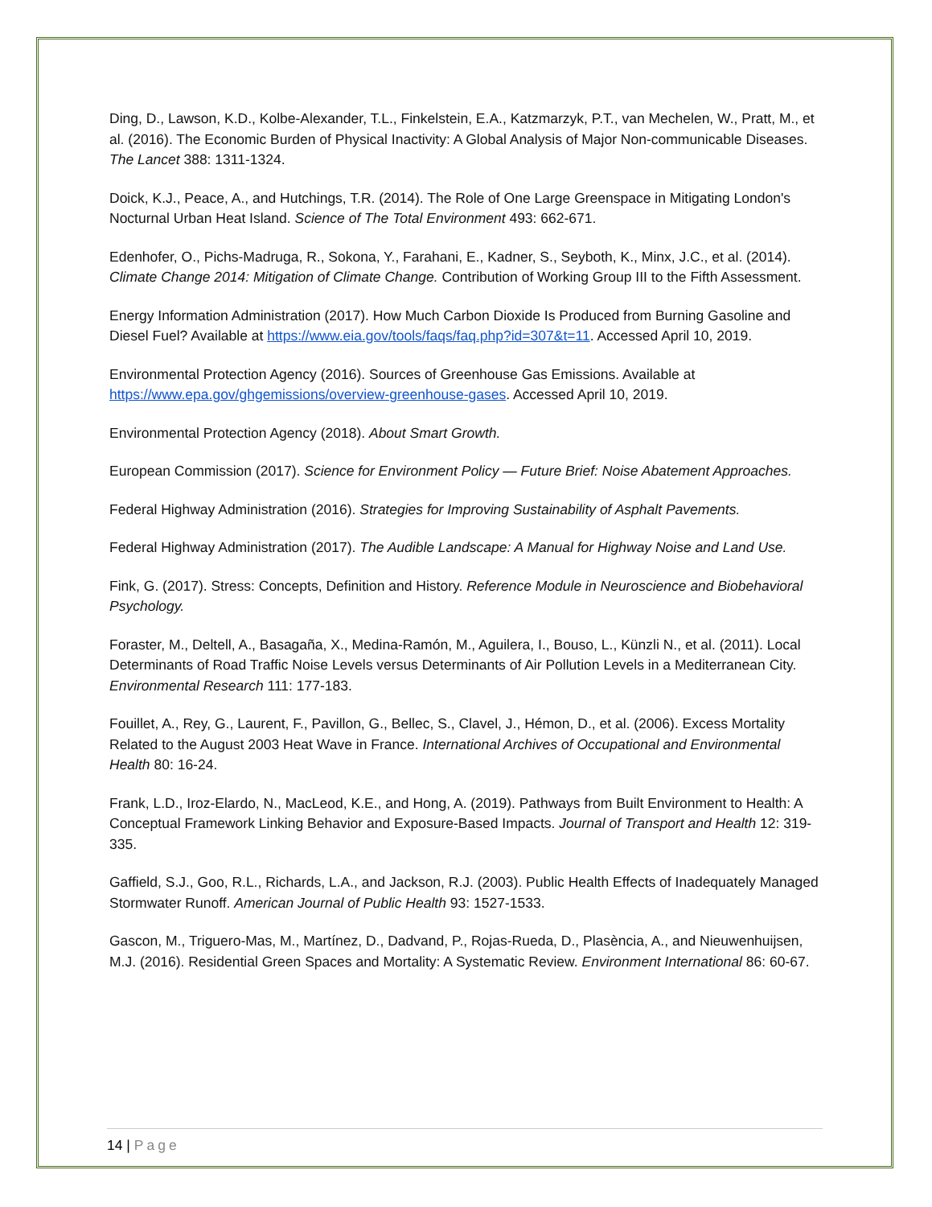Ding, D., Lawson, K.D., Kolbe-Alexander, T.L., Finkelstein, E.A., Katzmarzyk, P.T., van Mechelen, W., Pratt, M., et al. (2016). The Economic Burden of Physical Inactivity: A Global Analysis of Major Non-communicable Diseases. The Lancet 388: 1311-1324.
Doick, K.J., Peace, A., and Hutchings, T.R. (2014). The Role of One Large Greenspace in Mitigating London's Nocturnal Urban Heat Island. Science of The Total Environment 493: 662-671.
Edenhofer, O., Pichs-Madruga, R., Sokona, Y., Farahani, E., Kadner, S., Seyboth, K., Minx, J.C., et al. (2014). Climate Change 2014: Mitigation of Climate Change. Contribution of Working Group III to the Fifth Assessment.
Energy Information Administration (2017). How Much Carbon Dioxide Is Produced from Burning Gasoline and Diesel Fuel? Available at https://www.eia.gov/tools/faqs/faq.php?id=307&t=11. Accessed April 10, 2019.
Environmental Protection Agency (2016). Sources of Greenhouse Gas Emissions. Available at https://www.epa.gov/ghgemissions/overview-greenhouse-gases. Accessed April 10, 2019.
Environmental Protection Agency (2018). About Smart Growth.
European Commission (2017). Science for Environment Policy — Future Brief: Noise Abatement Approaches.
Federal Highway Administration (2016). Strategies for Improving Sustainability of Asphalt Pavements.
Federal Highway Administration (2017). The Audible Landscape: A Manual for Highway Noise and Land Use.
Fink, G. (2017). Stress: Concepts, Definition and History. Reference Module in Neuroscience and Biobehavioral Psychology.
Foraster, M., Deltell, A., Basagaña, X., Medina-Ramón, M., Aguilera, I., Bouso, L., Künzli N., et al. (2011). Local Determinants of Road Traffic Noise Levels versus Determinants of Air Pollution Levels in a Mediterranean City. Environmental Research 111: 177-183.
Fouillet, A., Rey, G., Laurent, F., Pavillon, G., Bellec, S., Clavel, J., Hémon, D., et al. (2006). Excess Mortality Related to the August 2003 Heat Wave in France. International Archives of Occupational and Environmental Health 80: 16-24.
Frank, L.D., Iroz-Elardo, N., MacLeod, K.E., and Hong, A. (2019). Pathways from Built Environment to Health: A Conceptual Framework Linking Behavior and Exposure-Based Impacts. Journal of Transport and Health 12: 319-335.
Gaffield, S.J., Goo, R.L., Richards, L.A., and Jackson, R.J. (2003). Public Health Effects of Inadequately Managed Stormwater Runoff. American Journal of Public Health 93: 1527-1533.
Gascon, M., Triguero-Mas, M., Martínez, D., Dadvand, P., Rojas-Rueda, D., Plasència, A., and Nieuwenhuijsen, M.J. (2016). Residential Green Spaces and Mortality: A Systematic Review. Environment International 86: 60-67.
14 | Page